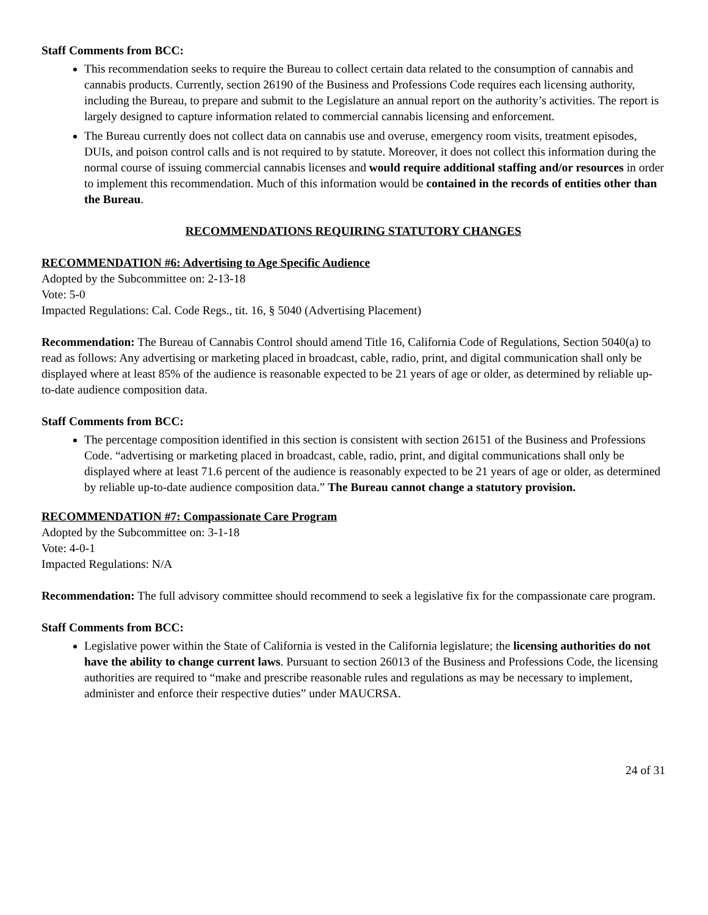Staff Comments from BCC:
This recommendation seeks to require the Bureau to collect certain data related to the consumption of cannabis and cannabis products. Currently, section 26190 of the Business and Professions Code requires each licensing authority, including the Bureau, to prepare and submit to the Legislature an annual report on the authority’s activities. The report is largely designed to capture information related to commercial cannabis licensing and enforcement.
The Bureau currently does not collect data on cannabis use and overuse, emergency room visits, treatment episodes, DUIs, and poison control calls and is not required to by statute. Moreover, it does not collect this information during the normal course of issuing commercial cannabis licenses and would require additional staffing and/or resources in order to implement this recommendation. Much of this information would be contained in the records of entities other than the Bureau.
RECOMMENDATIONS REQUIRING STATUTORY CHANGES
RECOMMENDATION #6: Advertising to Age Specific Audience
Adopted by the Subcommittee on: 2-13-18
Vote: 5-0
Impacted Regulations: Cal. Code Regs., tit. 16, § 5040 (Advertising Placement)
Recommendation: The Bureau of Cannabis Control should amend Title 16, California Code of Regulations, Section 5040(a) to read as follows: Any advertising or marketing placed in broadcast, cable, radio, print, and digital communication shall only be displayed where at least 85% of the audience is reasonable expected to be 21 years of age or older, as determined by reliable up-to-date audience composition data.
Staff Comments from BCC:
The percentage composition identified in this section is consistent with section 26151 of the Business and Professions Code. “advertising or marketing placed in broadcast, cable, radio, print, and digital communications shall only be displayed where at least 71.6 percent of the audience is reasonably expected to be 21 years of age or older, as determined by reliable up-to-date audience composition data.” The Bureau cannot change a statutory provision.
RECOMMENDATION #7: Compassionate Care Program
Adopted by the Subcommittee on: 3-1-18
Vote: 4-0-1
Impacted Regulations: N/A
Recommendation: The full advisory committee should recommend to seek a legislative fix for the compassionate care program.
Staff Comments from BCC:
Legislative power within the State of California is vested in the California legislature; the licensing authorities do not have the ability to change current laws. Pursuant to section 26013 of the Business and Professions Code, the licensing authorities are required to “make and prescribe reasonable rules and regulations as may be necessary to implement, administer and enforce their respective duties” under MAUCRSA.
24 of 31